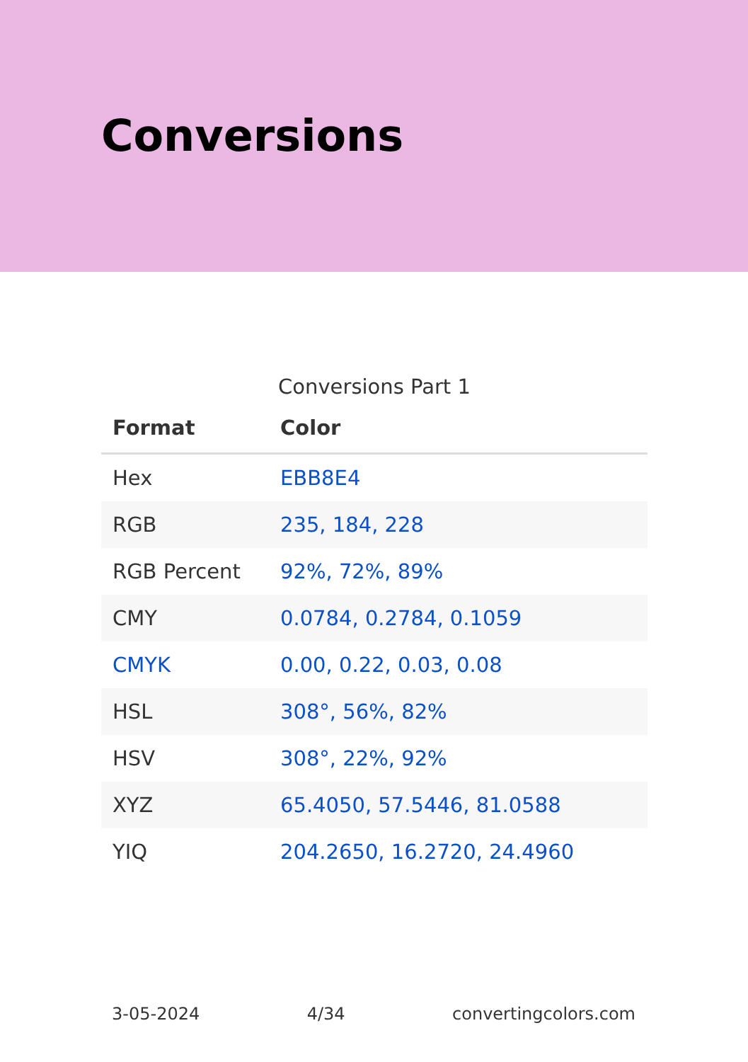Conversions
Conversions Part 1
| Format | Color |
| --- | --- |
| Hex | EBB8E4 |
| RGB | 235, 184, 228 |
| RGB Percent | 92%, 72%, 89% |
| CMY | 0.0784, 0.2784, 0.1059 |
| CMYK | 0.00, 0.22, 0.03, 0.08 |
| HSL | 308°, 56%, 82% |
| HSV | 308°, 22%, 92% |
| XYZ | 65.4050, 57.5446, 81.0588 |
| YIQ | 204.2650, 16.2720, 24.4960 |
3-05-2024 4/34 convertingcolors.com